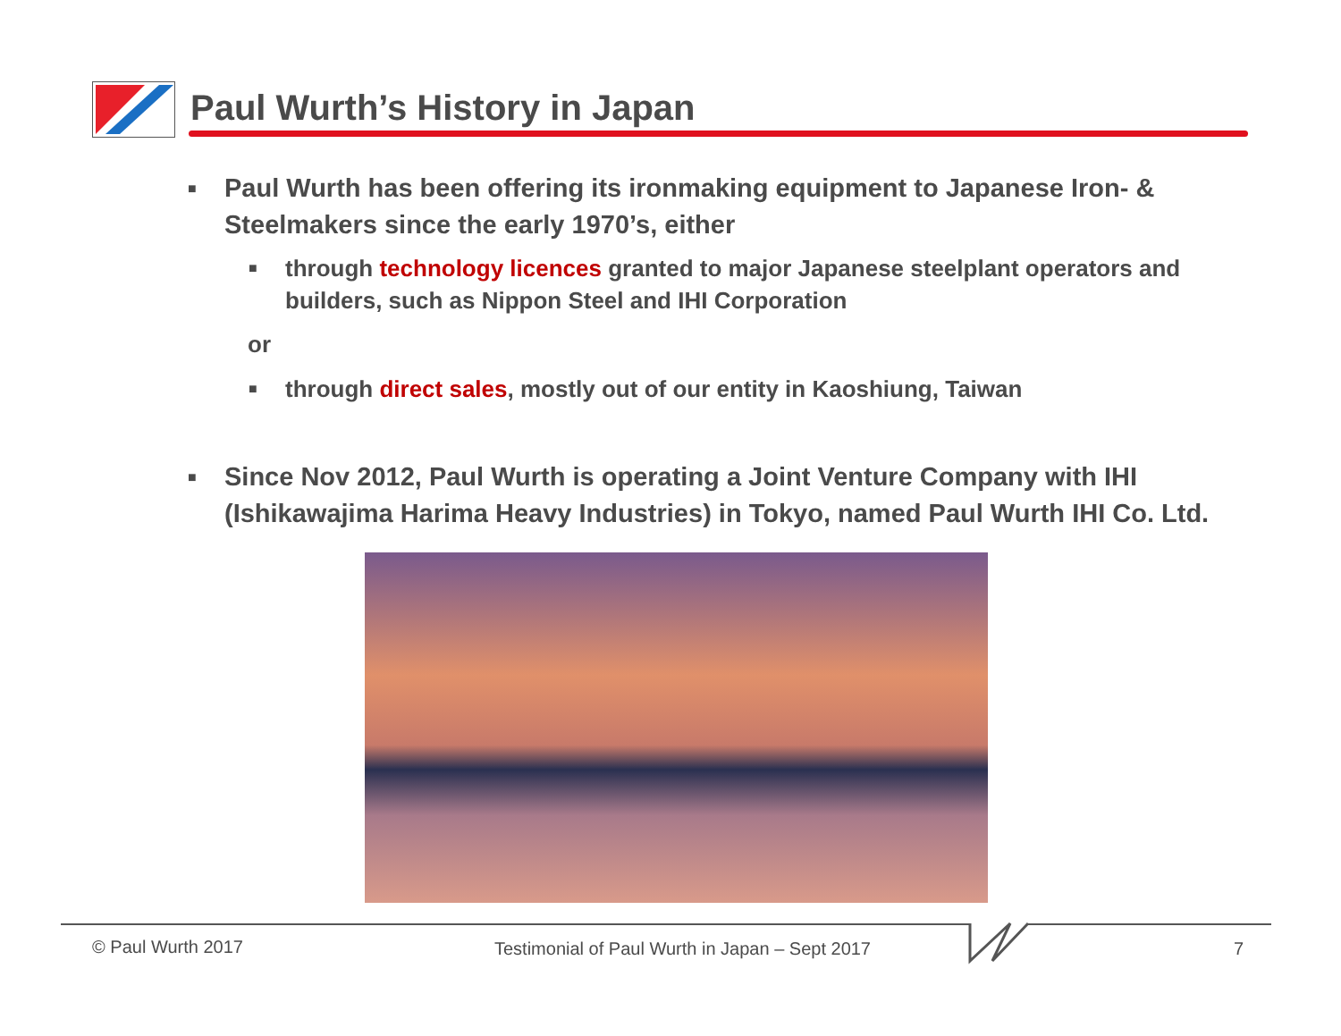Paul Wurth’s History in Japan
■ Paul Wurth has been offering its ironmaking equipment to Japanese Iron- & Steelmakers since the early 1970’s, either
■ through technology licences granted to major Japanese steelplant operators and builders, such as Nippon Steel and IHI Corporation
or
■ through direct sales, mostly out of our entity in Kaoshiung, Taiwan
■ Since Nov 2012, Paul Wurth is operating a Joint Venture Company with IHI (Ishikawajima Harima Heavy Industries) in Tokyo, named Paul Wurth IHI Co. Ltd.
© Paul Wurth 2017
Testimonial of Paul Wurth in Japan – Sept 2017
7